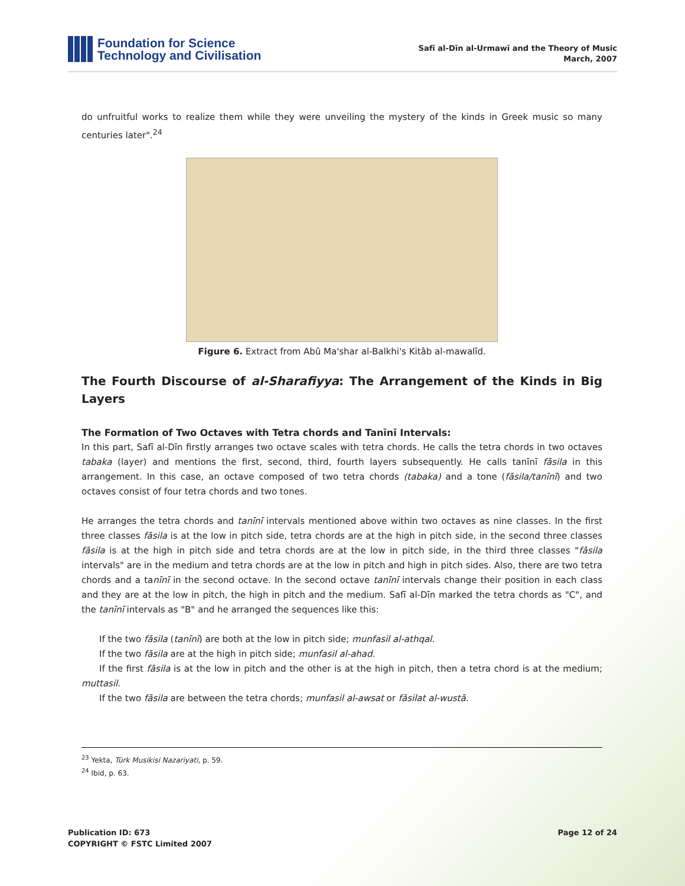Foundation for Science
Technology and Civilisation
Safī al-Dīn al-Urmawī and the Theory of Music
March, 2007
do unfruitful works to realize them while they were unveiling the mystery of the kinds in Greek music so many centuries later".<sup>24</sup>
Figure 6. Extract from Abû Ma'shar al-Balkhi's Kitâb al-mawalîd.
The Fourth Discourse of al-Sharafiyya: The Arrangement of the Kinds in Big Layers
The Formation of Two Octaves with Tetra chords and Tanīnī Intervals:
In this part, Safī al-Dīn firstly arranges two octave scales with tetra chords. He calls the tetra chords in two octaves tabaka (layer) and mentions the first, second, third, fourth layers subsequently. He calls tanīnī fāsila in this arrangement. In this case, an octave composed of two tetra chords (tabaka) and a tone (fāsila/tanīnī) and two octaves consist of four tetra chords and two tones.
He arranges the tetra chords and tanīnī intervals mentioned above within two octaves as nine classes. In the first three classes fāsila is at the low in pitch side, tetra chords are at the high in pitch side, in the second three classes fāsila is at the high in pitch side and tetra chords are at the low in pitch side, in the third three classes "fāsila intervals" are in the medium and tetra chords are at the low in pitch and high in pitch sides. Also, there are two tetra chords and a tanīnī in the second octave. In the second octave tanīnī intervals change their position in each class and they are at the low in pitch, the high in pitch and the medium. Safī al-Dīn marked the tetra chords as "C", and the tanīnī intervals as "B" and he arranged the sequences like this:
If the two fāsila (tanīnī) are both at the low in pitch side; munfasil al-athqal.
If the two fāsila are at the high in pitch side; munfasil al-ahad.
If the first fāsila is at the low in pitch and the other is at the high in pitch, then a tetra chord is at the medium; muttasil.
If the two fāsila are between the tetra chords; munfasil al-awsat or fāsilat al-wustā.
<sup>23</sup> Yekta, Türk Musikisi Nazariyati, p. 59.
<sup>24</sup> Ibid, p. 63.
Publication ID: 673
COPYRIGHT © FSTC Limited 2007
Page 12 of 24